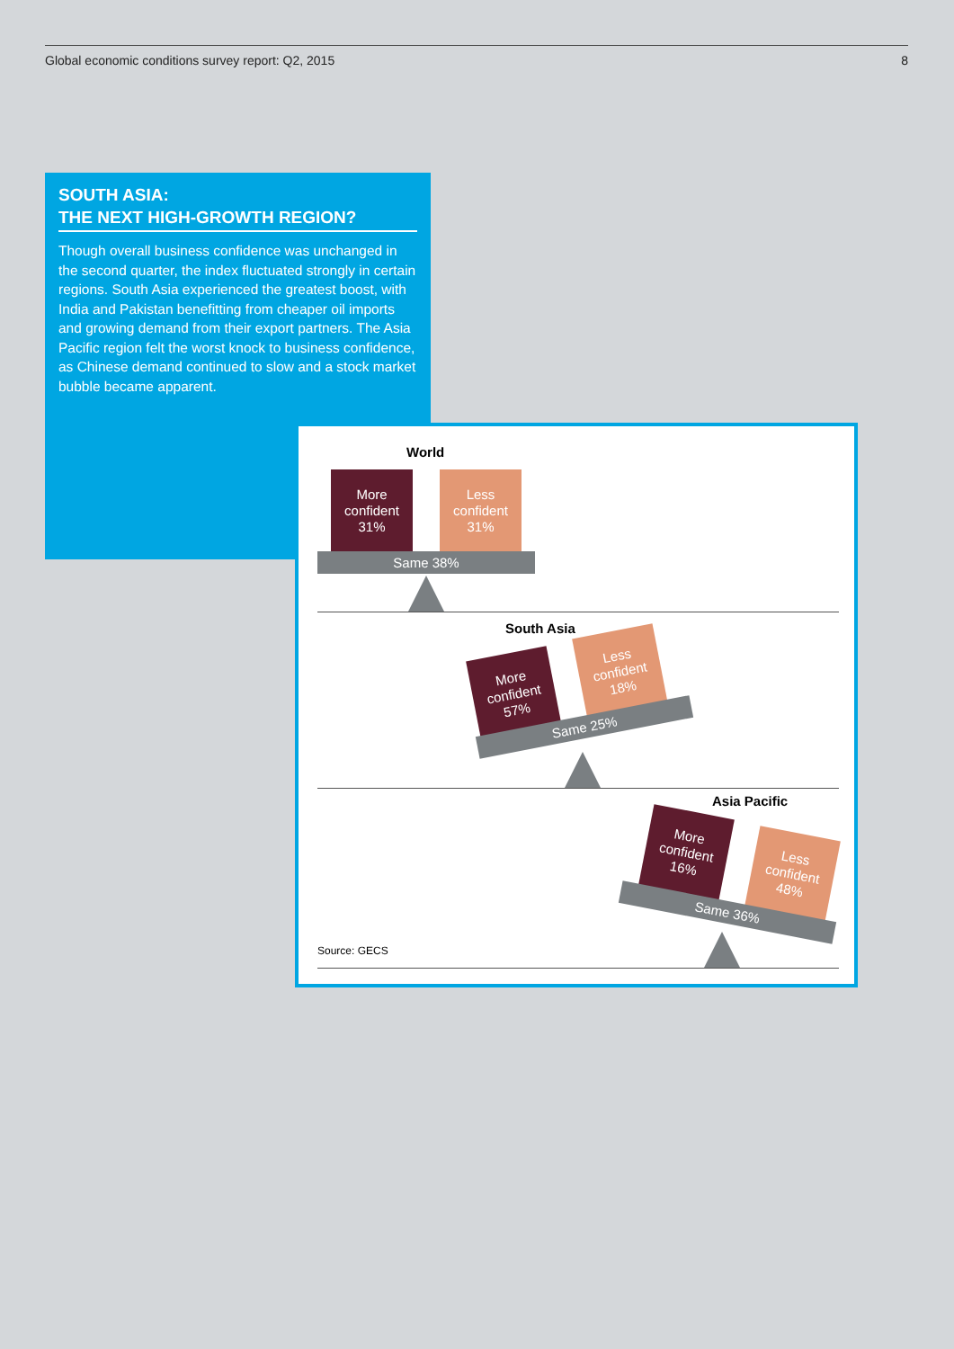Global economic conditions survey report: Q2, 2015 8
SOUTH ASIA:
THE NEXT HIGH-GROWTH REGION?
Though overall business confidence was unchanged in the second quarter, the index fluctuated strongly in certain regions. South Asia experienced the greatest boost, with India and Pakistan benefitting from cheaper oil imports and growing demand from their export partners. The Asia Pacific region felt the worst knock to business confidence, as Chinese demand continued to slow and a stock market bubble became apparent.
World
More
confident
31%
Less
confident
31%
Same 38%
South Asia
More
confident
57%
Less
confident
18%
Same 25%
Asia Pacific
More
confident
16%
Less
confident
48%
Same 36%
Source: GECS